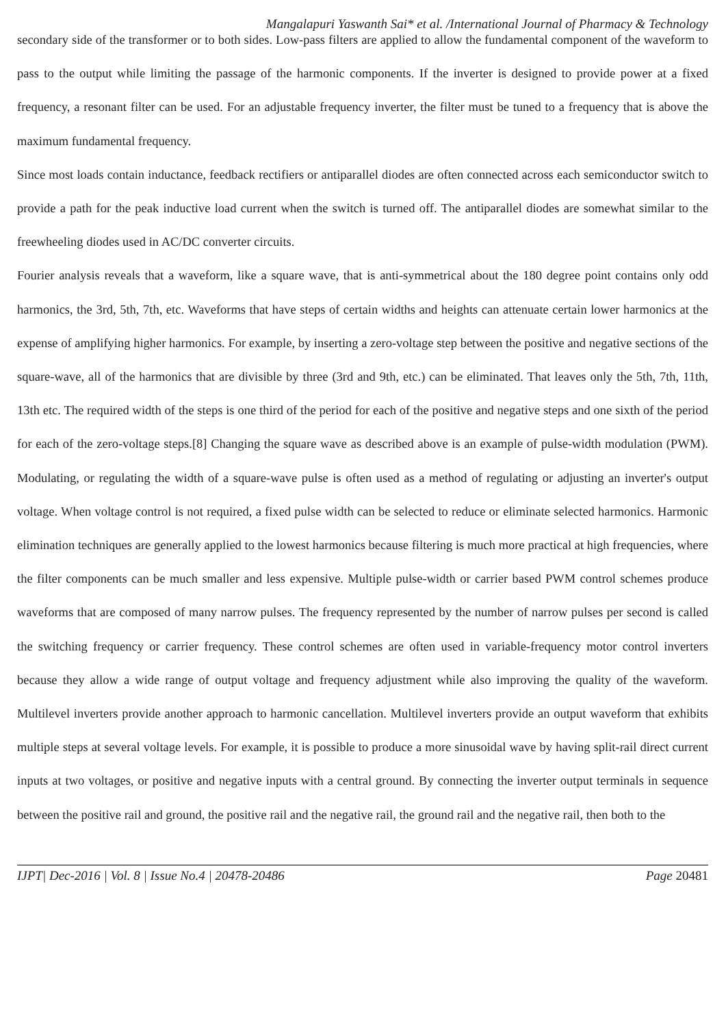Mangalapuri Yaswanth Sai* et al. /International Journal of Pharmacy & Technology
secondary side of the transformer or to both sides. Low-pass filters are applied to allow the fundamental component of the waveform to pass to the output while limiting the passage of the harmonic components. If the inverter is designed to provide power at a fixed frequency, a resonant filter can be used. For an adjustable frequency inverter, the filter must be tuned to a frequency that is above the maximum fundamental frequency.
Since most loads contain inductance, feedback rectifiers or antiparallel diodes are often connected across each semiconductor switch to provide a path for the peak inductive load current when the switch is turned off. The antiparallel diodes are somewhat similar to the freewheeling diodes used in AC/DC converter circuits.
Fourier analysis reveals that a waveform, like a square wave, that is anti-symmetrical about the 180 degree point contains only odd harmonics, the 3rd, 5th, 7th, etc. Waveforms that have steps of certain widths and heights can attenuate certain lower harmonics at the expense of amplifying higher harmonics. For example, by inserting a zero-voltage step between the positive and negative sections of the square-wave, all of the harmonics that are divisible by three (3rd and 9th, etc.) can be eliminated. That leaves only the 5th, 7th, 11th, 13th etc. The required width of the steps is one third of the period for each of the positive and negative steps and one sixth of the period for each of the zero-voltage steps.[8] Changing the square wave as described above is an example of pulse-width modulation (PWM). Modulating, or regulating the width of a square-wave pulse is often used as a method of regulating or adjusting an inverter's output voltage. When voltage control is not required, a fixed pulse width can be selected to reduce or eliminate selected harmonics. Harmonic elimination techniques are generally applied to the lowest harmonics because filtering is much more practical at high frequencies, where the filter components can be much smaller and less expensive. Multiple pulse-width or carrier based PWM control schemes produce waveforms that are composed of many narrow pulses. The frequency represented by the number of narrow pulses per second is called the switching frequency or carrier frequency. These control schemes are often used in variable-frequency motor control inverters because they allow a wide range of output voltage and frequency adjustment while also improving the quality of the waveform. Multilevel inverters provide another approach to harmonic cancellation. Multilevel inverters provide an output waveform that exhibits multiple steps at several voltage levels. For example, it is possible to produce a more sinusoidal wave by having split-rail direct current inputs at two voltages, or positive and negative inputs with a central ground. By connecting the inverter output terminals in sequence between the positive rail and ground, the positive rail and the negative rail, the ground rail and the negative rail, then both to the
IJPT| Dec-2016 | Vol. 8 | Issue No.4 | 20478-20486 Page 20481